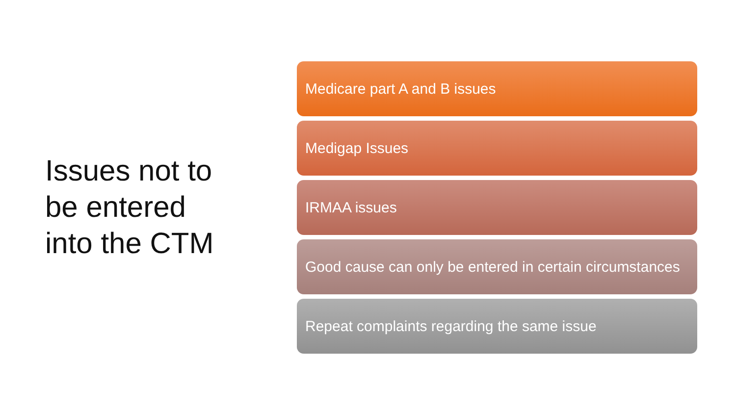Issues not to
be entered
into the CTM
Medicare part A and B issues
Medigap Issues
IRMAA issues
Good cause can only be entered in certain circumstances
Repeat complaints regarding the same issue